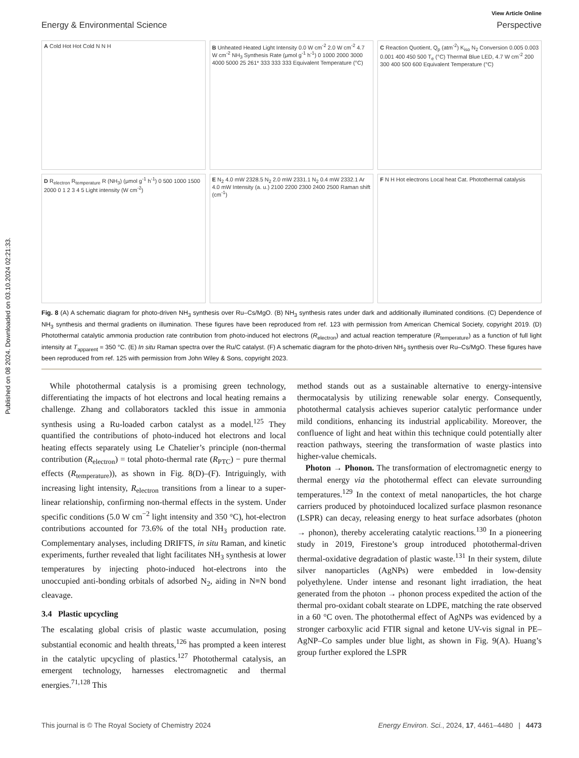Published on 08 2024. Downloaded on 03.10.2024 02:21:33.
View Article Online
Energy & Environmental Science Perspective
A Cold Hot Hot Cold N N H
B Unheated Heated Light Intensity 0.0 W cm<sup>-2</sup> 2.0 W cm<sup>-2</sup> 4.7 W cm<sup>-2</sup> NH<sub>3</sub> Synthesis Rate (μmol g<sup>-1</sup> h<sup>-1</sup>) 0 1000 2000 3000 4000 5000 25 261* 333 333 333 Equivalent Temperature (°C)
C Reaction Quotient, Q<sub>p</sub> (atm<sup>-2</sup>) K<sub>iso</sub> N<sub>2</sub> Conversion 0.005 0.003 0.001 400 450 500 T<sub>e</sub> (°C) Thermal Blue LED, 4.7 W cm<sup>-2</sup> 200 300 400 500 600 Equivalent Temperature (°C)
D R<sub>electron</sub> R<sub>temperature</sub> R (NH<sub>3</sub>) (μmol g<sup>-1</sup> h<sup>-1</sup>) 0 500 1000 1500 2000 0 1 2 3 4 5 Light intensity (W cm<sup>-2</sup>)
E N<sub>2</sub> 4.0 mW 2328.5 N<sub>2</sub> 2.0 mW 2331.1 N<sub>2</sub> 0.4 mW 2332.1 Ar 4.0 mW Intensity (a. u.) 2100 2200 2300 2400 2500 Raman shift (cm<sup>-1</sup>)
F N H Hot electrons Local heat Cat. Photothermal catalysis
Fig. 8 (A) A schematic diagram for photo-driven NH<sub>3</sub> synthesis over Ru–Cs/MgO. (B) NH<sub>3</sub> synthesis rates under dark and additionally illuminated conditions. (C) Dependence of NH<sub>3</sub> synthesis and thermal gradients on illumination. These figures have been reproduced from ref. 123 with permission from American Chemical Society, copyright 2019. (D) Photothermal catalytic ammonia production rate contribution from photo-induced hot electrons (R<sub>electron</sub>) and actual reaction temperature (R<sub>temperature</sub>) as a function of full light intensity at T<sub>apparent</sub> = 350 °C. (E) In situ Raman spectra over the Ru/C catalyst. (F) A schematic diagram for the photo-driven NH<sub>3</sub> synthesis over Ru–Cs/MgO. These figures have been reproduced from ref. 125 with permission from John Wiley & Sons, copyright 2023.
 While photothermal catalysis is a promising green technology, differentiating the impacts of hot electrons and local heating remains a challenge. Zhang and collaborators tackled this issue in ammonia synthesis using a Ru-loaded carbon catalyst as a model.<sup>125</sup> They quantified the contributions of photo-induced hot electrons and local heating effects separately using Le Chatelier’s principle (non-thermal contribution (R<sub>electron</sub>) = total photo-thermal rate (R<sub>PTC</sub>) − pure thermal effects (R<sub>temperature</sub>)), as shown in Fig. 8(D)–(F). Intriguingly, with increasing light intensity, R<sub>electron</sub> transitions from a linear to a super-linear relationship, confirming non-thermal effects in the system. Under specific conditions (5.0 W cm<sup>−2</sup> light intensity and 350 °C), hot-electron contributions accounted for 73.6% of the total NH<sub>3</sub> production rate. Complementary analyses, including DRIFTS, in situ Raman, and kinetic experiments, further revealed that light facilitates NH<sub>3</sub> synthesis at lower temperatures by injecting photo-induced hot-electrons into the unoccupied anti-bonding orbitals of adsorbed N<sub>2</sub>, aiding in N≡N bond cleavage.
3.4  Plastic upcycling
The escalating global crisis of plastic waste accumulation, posing substantial economic and health threats,<sup>126</sup> has prompted a keen interest in the catalytic upcycling of plastics.<sup>127</sup> Photothermal catalysis, an emergent technology, harnesses electromagnetic and thermal energies.<sup>71,128</sup> This
method stands out as a sustainable alternative to energy-intensive thermocatalysis by utilizing renewable solar energy. Consequently, photothermal catalysis achieves superior catalytic performance under mild conditions, enhancing its industrial applicability. Moreover, the confluence of light and heat within this technique could potentially alter reaction pathways, steering the transformation of waste plastics into higher-value chemicals.
 Photon → Phonon. The transformation of electromagnetic energy to thermal energy via the photothermal effect can elevate surrounding temperatures.<sup>129</sup> In the context of metal nanoparticles, the hot charge carriers produced by photoinduced localized surface plasmon resonance (LSPR) can decay, releasing energy to heat surface adsorbates (photon → phonon), thereby accelerating catalytic reactions.<sup>130</sup> In a pioneering study in 2019, Firestone’s group introduced photothermal-driven thermal-oxidative degradation of plastic waste.<sup>131</sup> In their system, dilute silver nanoparticles (AgNPs) were embedded in low-density polyethylene. Under intense and resonant light irradiation, the heat generated from the photon → phonon process expedited the action of the thermal pro-oxidant cobalt stearate on LDPE, matching the rate observed in a 60 °C oven. The photothermal effect of AgNPs was evidenced by a stronger carboxylic acid FTIR signal and ketone UV-vis signal in PE–AgNP–Co samples under blue light, as shown in Fig. 9(A). Huang’s group further explored the LSPR
This journal is © The Royal Society of Chemistry 2024 Energy Environ. Sci., 2024, 17, 4461–4480  |  4473